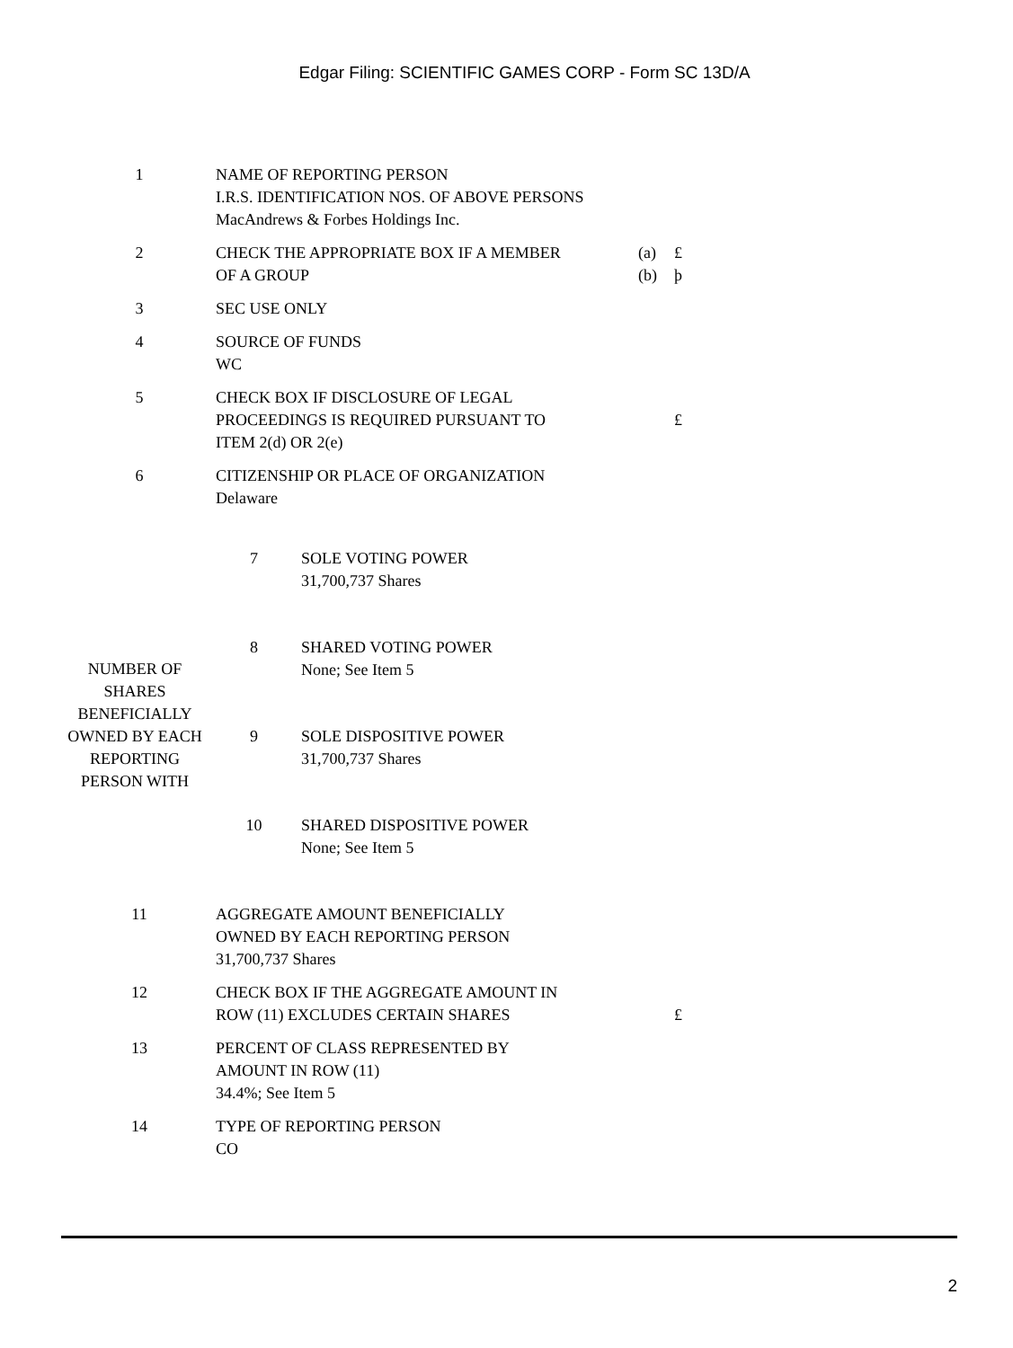Edgar Filing: SCIENTIFIC GAMES CORP - Form SC 13D/A
| 1 | NAME OF REPORTING PERSON I.R.S. IDENTIFICATION NOS. OF ABOVE PERSONS MacAndrews & Forbes Holdings Inc. | | |
| 2 | CHECK THE APPROPRIATE BOX IF A MEMBER OF A GROUP | (a) (b) | £ þ |
| 3 | SEC USE ONLY | | |
| 4 | SOURCE OF FUNDS WC | | |
| 5 | CHECK BOX IF DISCLOSURE OF LEGAL PROCEEDINGS IS REQUIRED PURSUANT TO ITEM 2(d) OR 2(e) | | £ |
| 6 | CITIZENSHIP OR PLACE OF ORGANIZATION Delaware | | |
| NUMBER OF SHARES BENEFICIALLY OWNED BY EACH REPORTING PERSON WITH | 7 | SOLE VOTING POWER 31,700,737 Shares |
| | 8 | SHARED VOTING POWER None; See Item 5 |
| | 9 | SOLE DISPOSITIVE POWER 31,700,737 Shares |
| | 10 | SHARED DISPOSITIVE POWER None; See Item 5 |
| 11 | AGGREGATE AMOUNT BENEFICIALLY OWNED BY EACH REPORTING PERSON 31,700,737 Shares | | |
| 12 | CHECK BOX IF THE AGGREGATE AMOUNT IN ROW (11) EXCLUDES CERTAIN SHARES | | £ |
| 13 | PERCENT OF CLASS REPRESENTED BY AMOUNT IN ROW (11) 34.4%; See Item 5 | | |
| 14 | TYPE OF REPORTING PERSON CO | | |
2